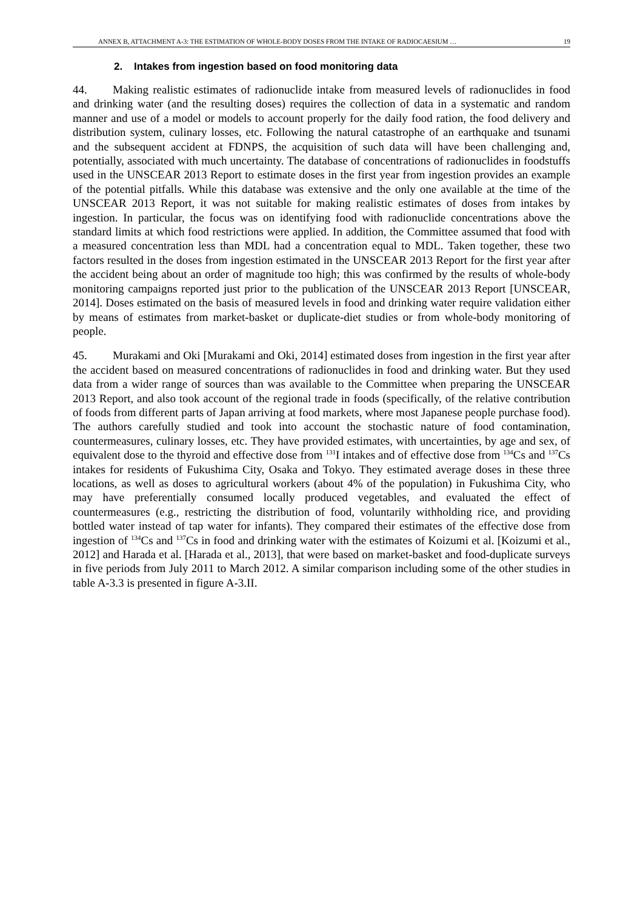ANNEX B, ATTACHMENT A-3: THE ESTIMATION OF WHOLE-BODY DOSES FROM THE INTAKE OF RADIOCAESIUM … 19
2. Intakes from ingestion based on food monitoring data
44. Making realistic estimates of radionuclide intake from measured levels of radionuclides in food and drinking water (and the resulting doses) requires the collection of data in a systematic and random manner and use of a model or models to account properly for the daily food ration, the food delivery and distribution system, culinary losses, etc. Following the natural catastrophe of an earthquake and tsunami and the subsequent accident at FDNPS, the acquisition of such data will have been challenging and, potentially, associated with much uncertainty. The database of concentrations of radionuclides in foodstuffs used in the UNSCEAR 2013 Report to estimate doses in the first year from ingestion provides an example of the potential pitfalls. While this database was extensive and the only one available at the time of the UNSCEAR 2013 Report, it was not suitable for making realistic estimates of doses from intakes by ingestion. In particular, the focus was on identifying food with radionuclide concentrations above the standard limits at which food restrictions were applied. In addition, the Committee assumed that food with a measured concentration less than MDL had a concentration equal to MDL. Taken together, these two factors resulted in the doses from ingestion estimated in the UNSCEAR 2013 Report for the first year after the accident being about an order of magnitude too high; this was confirmed by the results of whole-body monitoring campaigns reported just prior to the publication of the UNSCEAR 2013 Report [UNSCEAR, 2014]. Doses estimated on the basis of measured levels in food and drinking water require validation either by means of estimates from market-basket or duplicate-diet studies or from whole-body monitoring of people.
45. Murakami and Oki [Murakami and Oki, 2014] estimated doses from ingestion in the first year after the accident based on measured concentrations of radionuclides in food and drinking water. But they used data from a wider range of sources than was available to the Committee when preparing the UNSCEAR 2013 Report, and also took account of the regional trade in foods (specifically, of the relative contribution of foods from different parts of Japan arriving at food markets, where most Japanese people purchase food). The authors carefully studied and took into account the stochastic nature of food contamination, countermeasures, culinary losses, etc. They have provided estimates, with uncertainties, by age and sex, of equivalent dose to the thyroid and effective dose from <sup>131</sup>I intakes and of effective dose from <sup>134</sup>Cs and <sup>137</sup>Cs intakes for residents of Fukushima City, Osaka and Tokyo. They estimated average doses in these three locations, as well as doses to agricultural workers (about 4% of the population) in Fukushima City, who may have preferentially consumed locally produced vegetables, and evaluated the effect of countermeasures (e.g., restricting the distribution of food, voluntarily withholding rice, and providing bottled water instead of tap water for infants). They compared their estimates of the effective dose from ingestion of <sup>134</sup>Cs and <sup>137</sup>Cs in food and drinking water with the estimates of Koizumi et al. [Koizumi et al., 2012] and Harada et al. [Harada et al., 2013], that were based on market-basket and food-duplicate surveys in five periods from July 2011 to March 2012. A similar comparison including some of the other studies in table A-3.3 is presented in figure A-3.II.